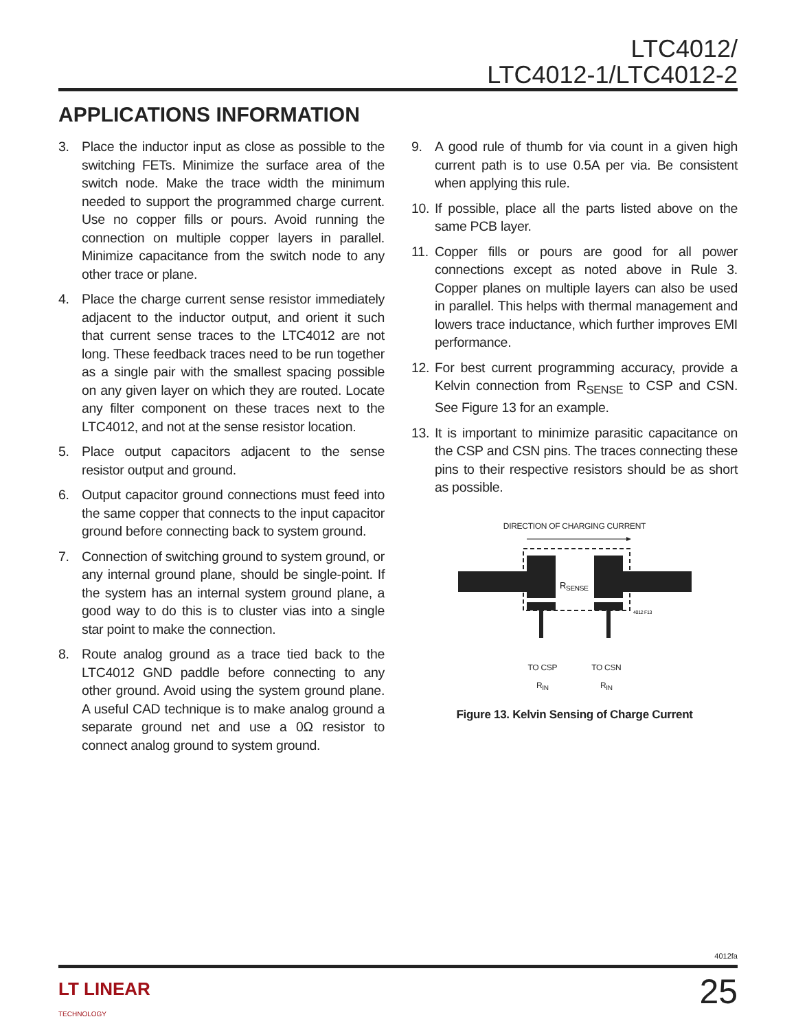LTC4012/
LTC4012-1/LTC4012-2
APPLICATIONS INFORMATION
3. Place the inductor input as close as possible to the switching FETs. Minimize the surface area of the switch node. Make the trace width the minimum needed to support the programmed charge current. Use no copper fills or pours. Avoid running the connection on multiple copper layers in parallel. Minimize capacitance from the switch node to any other trace or plane.
4. Place the charge current sense resistor immediately adjacent to the inductor output, and orient it such that current sense traces to the LTC4012 are not long. These feedback traces need to be run together as a single pair with the smallest spacing possible on any given layer on which they are routed. Locate any filter component on these traces next to the LTC4012, and not at the sense resistor location.
5. Place output capacitors adjacent to the sense resistor output and ground.
6. Output capacitor ground connections must feed into the same copper that connects to the input capacitor ground before connecting back to system ground.
7. Connection of switching ground to system ground, or any internal ground plane, should be single-point. If the system has an internal system ground plane, a good way to do this is to cluster vias into a single star point to make the connection.
8. Route analog ground as a trace tied back to the LTC4012 GND paddle before connecting to any other ground. Avoid using the system ground plane. A useful CAD technique is to make analog ground a separate ground net and use a 0Ω resistor to connect analog ground to system ground.
9. A good rule of thumb for via count in a given high current path is to use 0.5A per via. Be consistent when applying this rule.
10. If possible, place all the parts listed above on the same PCB layer.
11. Copper fills or pours are good for all power connections except as noted above in Rule 3. Copper planes on multiple layers can also be used in parallel. This helps with thermal management and lowers trace inductance, which further improves EMI performance.
12. For best current programming accuracy, provide a Kelvin connection from R<sub>SENSE</sub> to CSP and CSN. See Figure 13 for an example.
13. It is important to minimize parasitic capacitance on the CSP and CSN pins. The traces connecting these pins to their respective resistors should be as short as possible.
DIRECTION OF CHARGING CURRENT
RSENSE
4012 F13
TO CSP
R<sub>IN</sub> TO CSN
R<sub>IN</sub>
Figure 13. Kelvin Sensing of Charge Current
4012fa
LT LINEAR
TECHNOLOGY
25